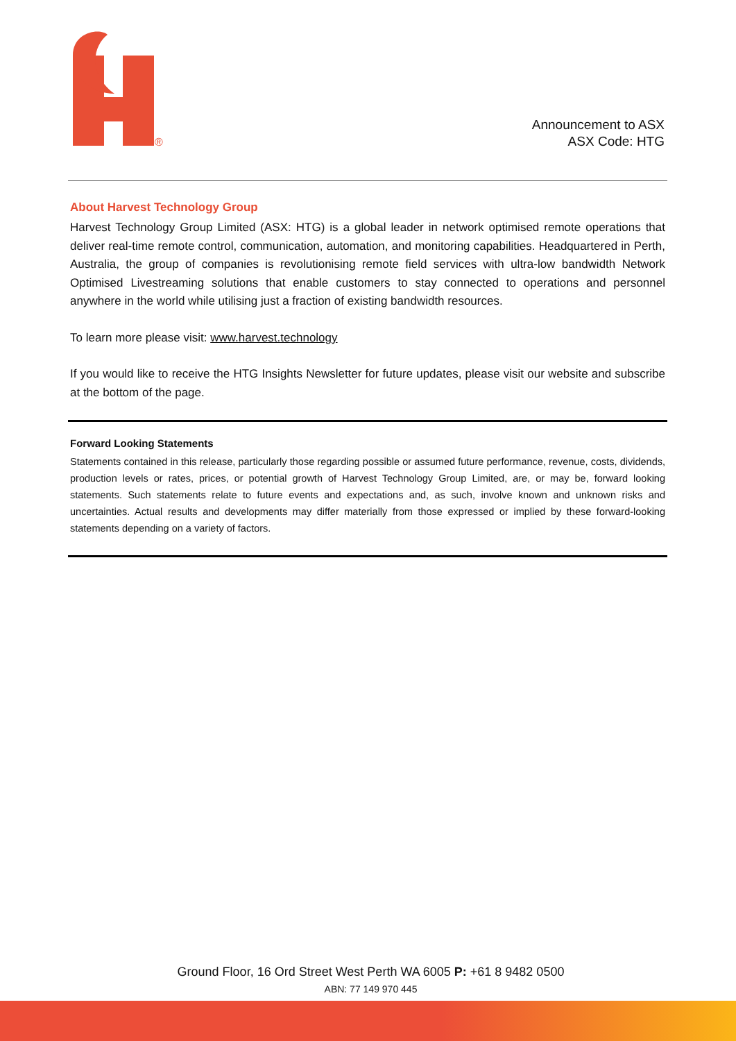®
Announcement to ASX
ASX Code: HTG
About Harvest Technology Group
Harvest Technology Group Limited (ASX: HTG) is a global leader in network optimised remote operations that deliver real-time remote control, communication, automation, and monitoring capabilities. Headquartered in Perth, Australia, the group of companies is revolutionising remote field services with ultra-low bandwidth Network Optimised Livestreaming solutions that enable customers to stay connected to operations and personnel anywhere in the world while utilising just a fraction of existing bandwidth resources.
To learn more please visit: www.harvest.technology
If you would like to receive the HTG Insights Newsletter for future updates, please visit our website and subscribe at the bottom of the page.
Forward Looking Statements
Statements contained in this release, particularly those regarding possible or assumed future performance, revenue, costs, dividends, production levels or rates, prices, or potential growth of Harvest Technology Group Limited, are, or may be, forward looking statements. Such statements relate to future events and expectations and, as such, involve known and unknown risks and uncertainties. Actual results and developments may differ materially from those expressed or implied by these forward-looking statements depending on a variety of factors.
Ground Floor, 16 Ord Street West Perth WA 6005 P: +61 8 9482 0500
ABN: 77 149 970 445